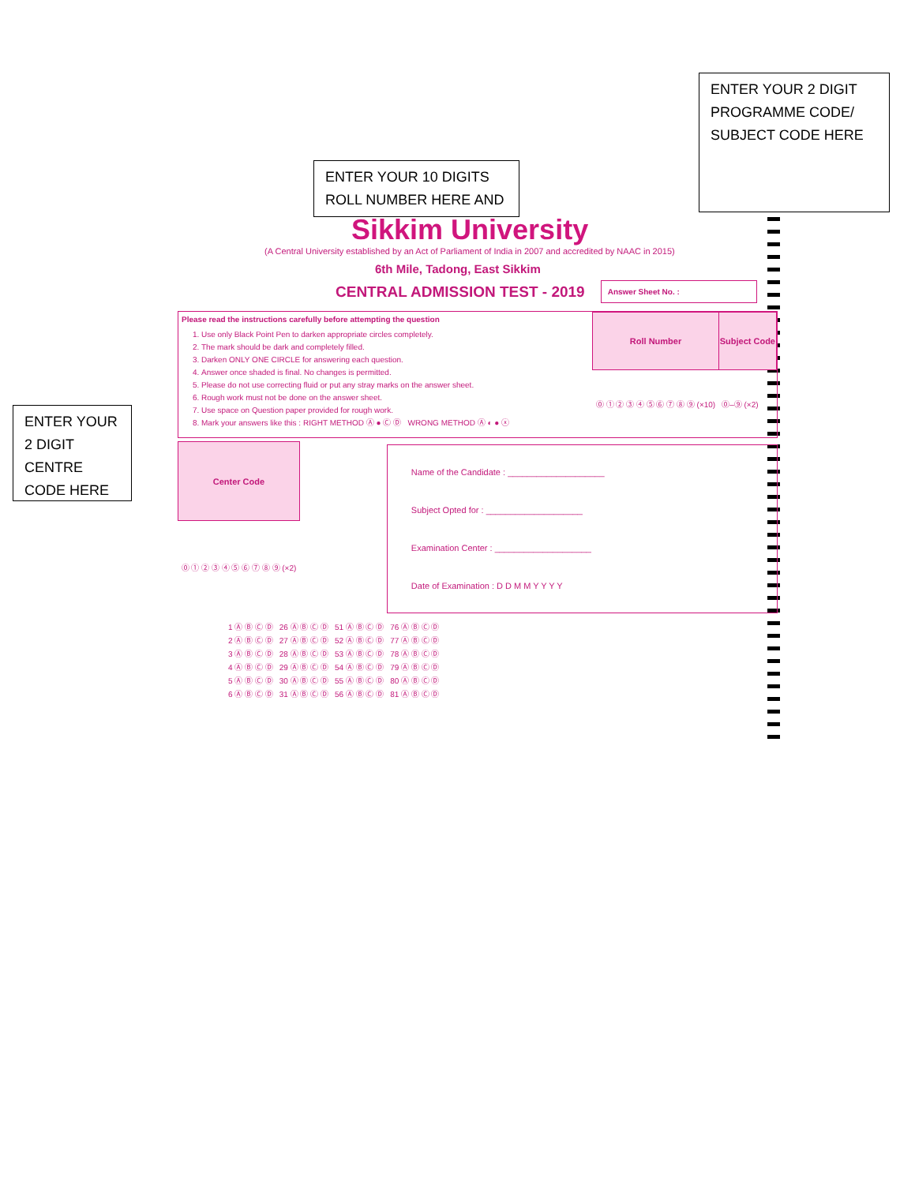ENTER YOUR 2 DIGIT PROGRAMME CODE/ SUBJECT CODE HERE
ENTER YOUR 10 DIGITS ROLL NUMBER HERE AND
ENTER YOUR 2 DIGIT CENTRE CODE HERE
Sikkim University
(A Central University established by an Act of Parliament of India in 2007 and accredited by NAAC in 2015)
6th Mile, Tadong, East Sikkim
CENTRAL ADMISSION TEST - 2019 Answer Sheet No. :
Please read the instructions carefully before attempting the question
1. Use only Black Point Pen to darken appropriate circles completely.
2. The mark should be dark and completely filled.
3. Darken ONLY ONE CIRCLE for answering each question.
4. Answer once shaded is final. No changes is permitted.
5. Please do not use correcting fluid or put any stray marks on the answer sheet.
6. Rough work must not be done on the answer sheet.
7. Use space on Question paper provided for rough work.
8. Mark your answers like this : RIGHT METHOD Ⓐ ● Ⓒ Ⓓ WRONG METHOD Ⓐ ◐ ● ⓧ
| Roll Number | Subject Code |
| --- | --- |
| ⓪ ① ② ③ ④ ⑤ ⑥ ⑦ ⑧ ⑨ (×10) | ⓪–⑨ (×2) |
| Center Code |
| --- |
| ⓪ ① ② ③ ④ ⑤ ⑥ ⑦ ⑧ ⑨ (×2) |
Name of the Candidate : ____________________
Subject Opted for : ____________________
Examination Center : ____________________
Date of Examination : D D M M Y Y Y Y
| 1 Ⓐ Ⓑ Ⓒ Ⓓ | 26 Ⓐ Ⓑ Ⓒ Ⓓ | 51 Ⓐ Ⓑ Ⓒ Ⓓ | 76 Ⓐ Ⓑ Ⓒ Ⓓ |
| 2 Ⓐ Ⓑ Ⓒ Ⓓ | 27 Ⓐ Ⓑ Ⓒ Ⓓ | 52 Ⓐ Ⓑ Ⓒ Ⓓ | 77 Ⓐ Ⓑ Ⓒ Ⓓ |
| 3 Ⓐ Ⓑ Ⓒ Ⓓ | 28 Ⓐ Ⓑ Ⓒ Ⓓ | 53 Ⓐ Ⓑ Ⓒ Ⓓ | 78 Ⓐ Ⓑ Ⓒ Ⓓ |
| 4 Ⓐ Ⓑ Ⓒ Ⓓ | 29 Ⓐ Ⓑ Ⓒ Ⓓ | 54 Ⓐ Ⓑ Ⓒ Ⓓ | 79 Ⓐ Ⓑ Ⓒ Ⓓ |
| 5 Ⓐ Ⓑ Ⓒ Ⓓ | 30 Ⓐ Ⓑ Ⓒ Ⓓ | 55 Ⓐ Ⓑ Ⓒ Ⓓ | 80 Ⓐ Ⓑ Ⓒ Ⓓ |
| 6 Ⓐ Ⓑ Ⓒ Ⓓ | 31 Ⓐ Ⓑ Ⓒ Ⓓ | 56 Ⓐ Ⓑ Ⓒ Ⓓ | 81 Ⓐ Ⓑ Ⓒ Ⓓ |